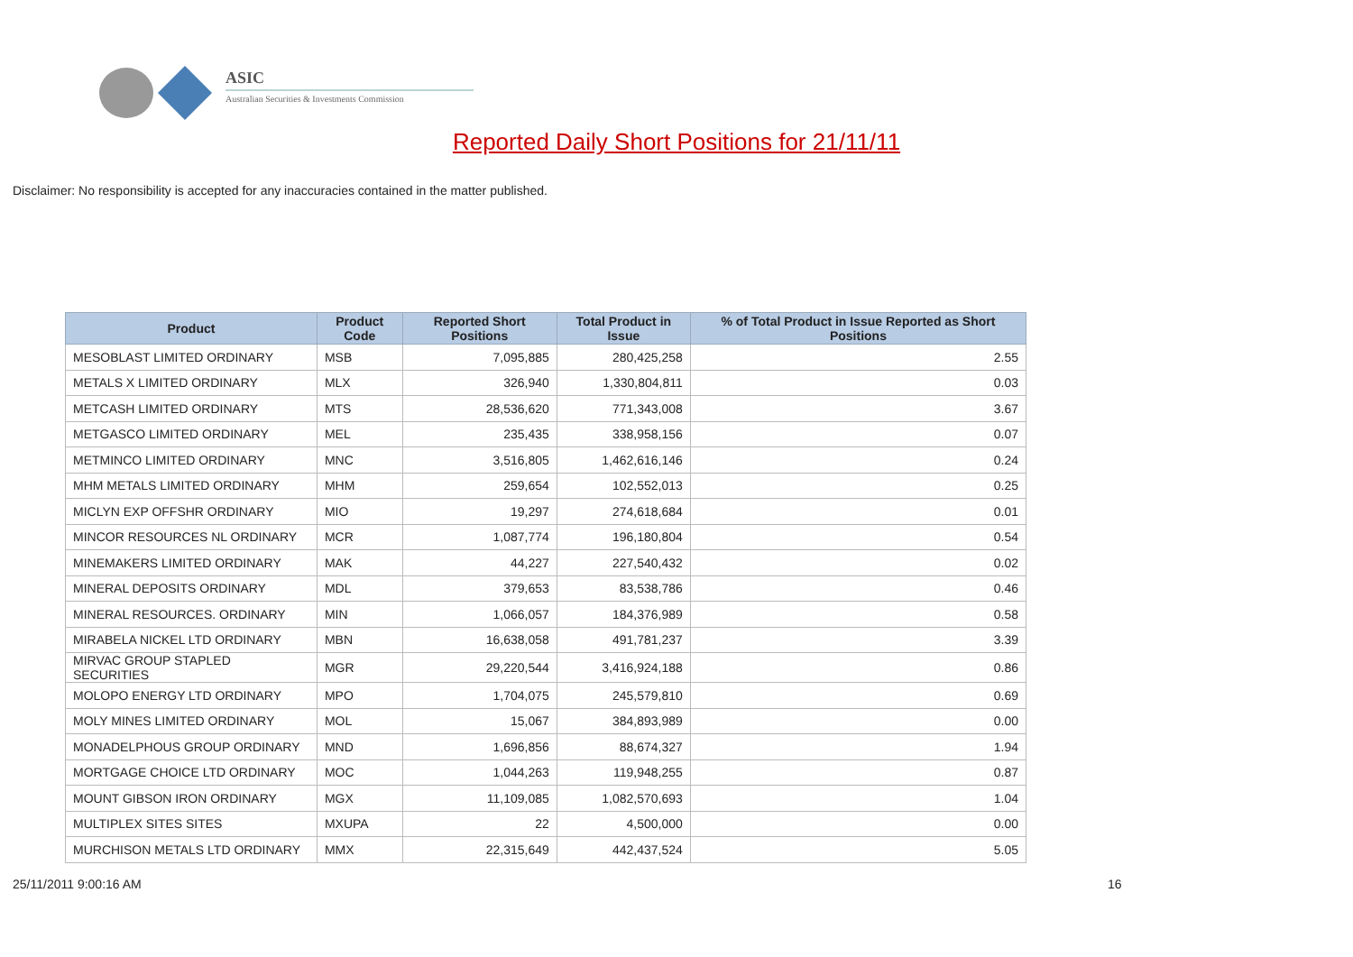ASIC
Australian Securities & Investments Commission
Reported Daily Short Positions for 21/11/11
Disclaimer: No responsibility is accepted for any inaccuracies contained in the matter published.
| Product | Product Code | Reported Short Positions | Total Product in Issue | % of Total Product in Issue Reported as Short Positions |
| --- | --- | --- | --- | --- |
| MESOBLAST LIMITED ORDINARY | MSB | 7,095,885 | 280,425,258 | 2.55 |
| METALS X LIMITED ORDINARY | MLX | 326,940 | 1,330,804,811 | 0.03 |
| METCASH LIMITED ORDINARY | MTS | 28,536,620 | 771,343,008 | 3.67 |
| METGASCO LIMITED ORDINARY | MEL | 235,435 | 338,958,156 | 0.07 |
| METMINCO LIMITED ORDINARY | MNC | 3,516,805 | 1,462,616,146 | 0.24 |
| MHM METALS LIMITED ORDINARY | MHM | 259,654 | 102,552,013 | 0.25 |
| MICLYN EXP OFFSHR ORDINARY | MIO | 19,297 | 274,618,684 | 0.01 |
| MINCOR RESOURCES NL ORDINARY | MCR | 1,087,774 | 196,180,804 | 0.54 |
| MINEMAKERS LIMITED ORDINARY | MAK | 44,227 | 227,540,432 | 0.02 |
| MINERAL DEPOSITS ORDINARY | MDL | 379,653 | 83,538,786 | 0.46 |
| MINERAL RESOURCES. ORDINARY | MIN | 1,066,057 | 184,376,989 | 0.58 |
| MIRABELA NICKEL LTD ORDINARY | MBN | 16,638,058 | 491,781,237 | 3.39 |
| MIRVAC GROUP STAPLED SECURITIES | MGR | 29,220,544 | 3,416,924,188 | 0.86 |
| MOLOPO ENERGY LTD ORDINARY | MPO | 1,704,075 | 245,579,810 | 0.69 |
| MOLY MINES LIMITED ORDINARY | MOL | 15,067 | 384,893,989 | 0.00 |
| MONADELPHOUS GROUP ORDINARY | MND | 1,696,856 | 88,674,327 | 1.94 |
| MORTGAGE CHOICE LTD ORDINARY | MOC | 1,044,263 | 119,948,255 | 0.87 |
| MOUNT GIBSON IRON ORDINARY | MGX | 11,109,085 | 1,082,570,693 | 1.04 |
| MULTIPLEX SITES SITES | MXUPA | 22 | 4,500,000 | 0.00 |
| MURCHISON METALS LTD ORDINARY | MMX | 22,315,649 | 442,437,524 | 5.05 |
25/11/2011 9:00:16 AM 16